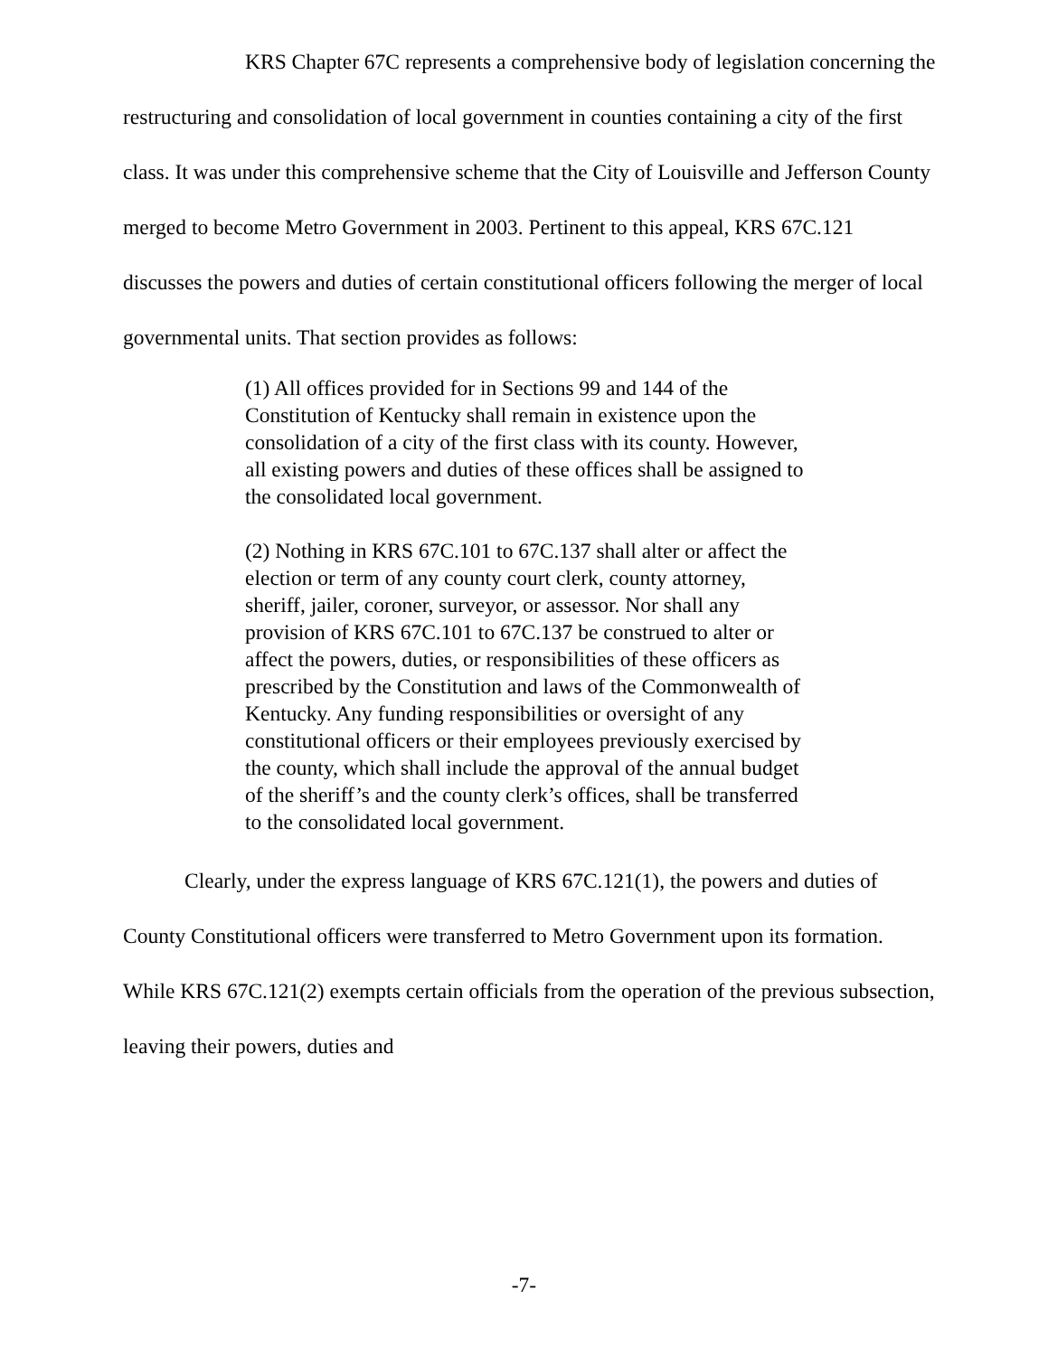KRS Chapter 67C represents a comprehensive body of legislation concerning the restructuring and consolidation of local government in counties containing a city of the first class. It was under this comprehensive scheme that the City of Louisville and Jefferson County merged to become Metro Government in 2003. Pertinent to this appeal, KRS 67C.121 discusses the powers and duties of certain constitutional officers following the merger of local governmental units. That section provides as follows:
(1) All offices provided for in Sections 99 and 144 of the Constitution of Kentucky shall remain in existence upon the consolidation of a city of the first class with its county. However, all existing powers and duties of these offices shall be assigned to the consolidated local government.
(2) Nothing in KRS 67C.101 to 67C.137 shall alter or affect the election or term of any county court clerk, county attorney, sheriff, jailer, coroner, surveyor, or assessor. Nor shall any provision of KRS 67C.101 to 67C.137 be construed to alter or affect the powers, duties, or responsibilities of these officers as prescribed by the Constitution and laws of the Commonwealth of Kentucky. Any funding responsibilities or oversight of any constitutional officers or their employees previously exercised by the county, which shall include the approval of the annual budget of the sheriff’s and the county clerk’s offices, shall be transferred to the consolidated local government.
Clearly, under the express language of KRS 67C.121(1), the powers and duties of County Constitutional officers were transferred to Metro Government upon its formation. While KRS 67C.121(2) exempts certain officials from the operation of the previous subsection, leaving their powers, duties and
-7-